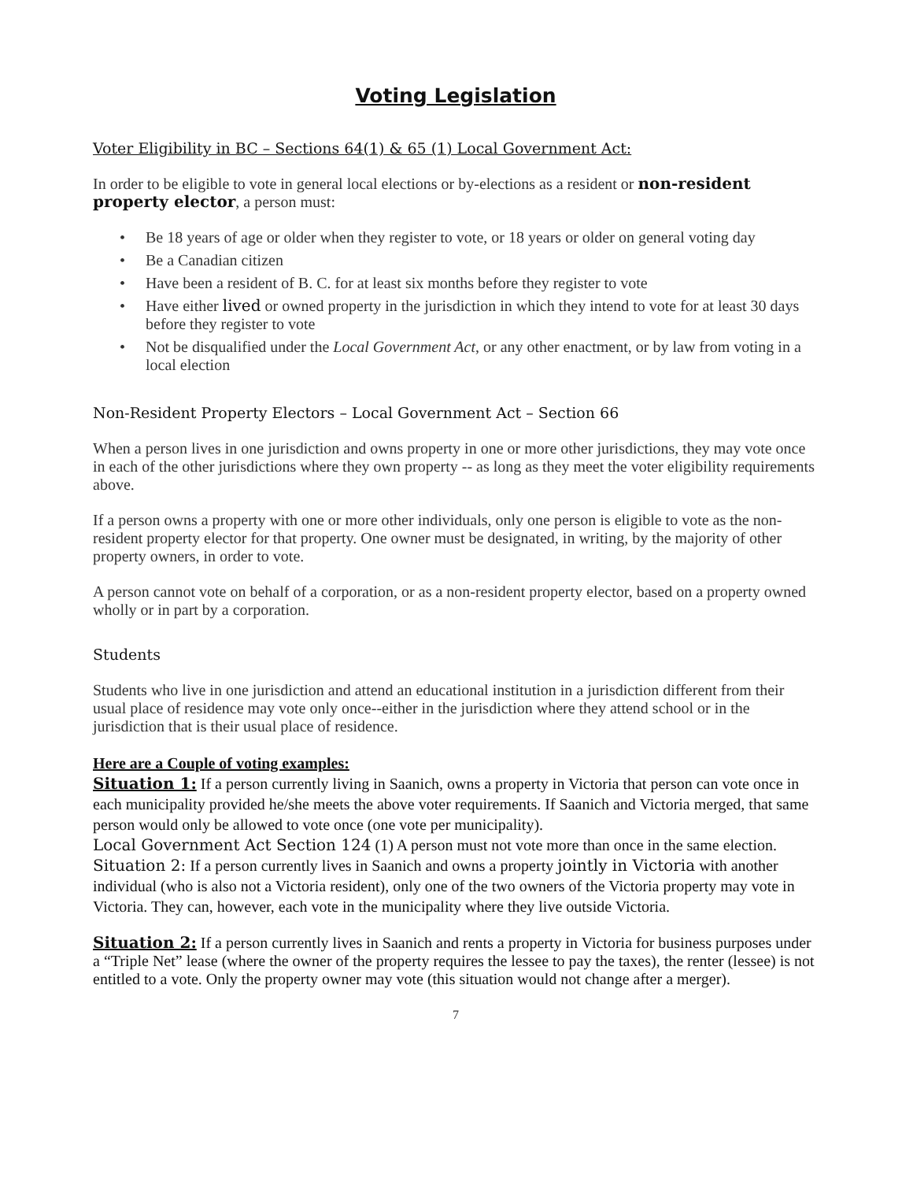Voting Legislation
Voter Eligibility in BC – Sections 64(1) & 65 (1) Local Government Act:
In order to be eligible to vote in general local elections or by-elections as a resident or non-resident property elector, a person must:
• Be 18 years of age or older when they register to vote, or 18 years or older on general voting day
• Be a Canadian citizen
• Have been a resident of B. C. for at least six months before they register to vote
• Have either lived or owned property in the jurisdiction in which they intend to vote for at least 30 days before they register to vote
• Not be disqualified under the Local Government Act, or any other enactment, or by law from voting in a local election
Non-Resident Property Electors – Local Government Act – Section 66
When a person lives in one jurisdiction and owns property in one or more other jurisdictions, they may vote once in each of the other jurisdictions where they own property -- as long as they meet the voter eligibility requirements above.
If a person owns a property with one or more other individuals, only one person is eligible to vote as the non-resident property elector for that property. One owner must be designated, in writing, by the majority of other property owners, in order to vote.
A person cannot vote on behalf of a corporation, or as a non-resident property elector, based on a property owned wholly or in part by a corporation.
Students
Students who live in one jurisdiction and attend an educational institution in a jurisdiction different from their usual place of residence may vote only once--either in the jurisdiction where they attend school or in the jurisdiction that is their usual place of residence.
Here are a Couple of voting examples:
Situation 1: If a person currently living in Saanich, owns a property in Victoria that person can vote once in each municipality provided he/she meets the above voter requirements. If Saanich and Victoria merged, that same person would only be allowed to vote once (one vote per municipality).
Local Government Act Section 124 (1) A person must not vote more than once in the same election.
Situation 2: If a person currently lives in Saanich and owns a property jointly in Victoria with another individual (who is also not a Victoria resident), only one of the two owners of the Victoria property may vote in Victoria. They can, however, each vote in the municipality where they live outside Victoria.
Situation 2: If a person currently lives in Saanich and rents a property in Victoria for business purposes under a “Triple Net” lease (where the owner of the property requires the lessee to pay the taxes), the renter (lessee) is not entitled to a vote. Only the property owner may vote (this situation would not change after a merger).
7